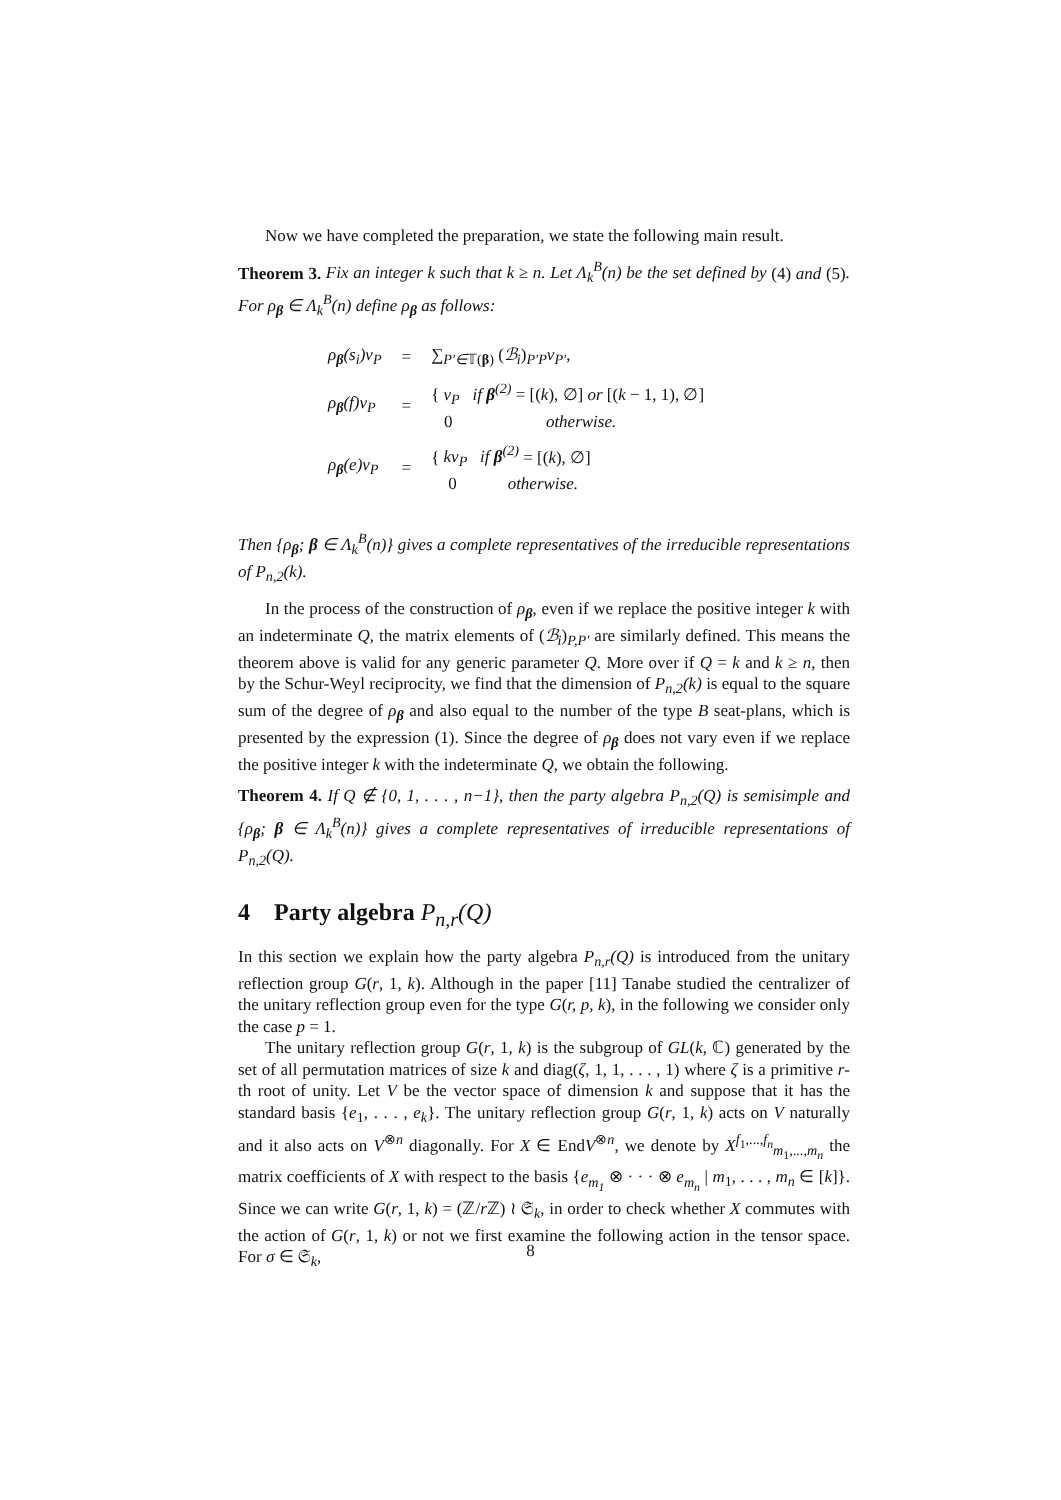Now we have completed the preparation, we state the following main result.
Theorem 3. Fix an integer k such that k ≥ n. Let Λ<sub>k</sub><sup>B</sup>(n) be the set defined by (4) and (5). For ρ<sub>β</sub> ∈ Λ<sub>k</sub><sup>B</sup>(n) define ρ<sub>β</sub> as follows:
| ρ<sub>β</sub>(s<sub>i</sub>)v<sub>P</sub> | = | ∑<sub>P′∈𝕋(β)</sub> ( ℬ<sub>i</sub> )<sub>P′P</sub> v<sub>P′</sub> , |
| ρ<sub>β</sub>(f)v<sub>P</sub> | = | { v<sub>P</sub> if β<sup>(2)</sup> = [( k ), ∅] or [( k − 1, 1), ∅] 0 otherwise. |
| ρ<sub>β</sub>(e)v<sub>P</sub> | = | { kv<sub>P</sub> if β<sup>(2)</sup> = [( k ), ∅] 0 otherwise. |
Then {ρ<sub>β</sub>; β ∈ Λ<sub>k</sub><sup>B</sup>(n)} gives a complete representatives of the irreducible representations of P<sub>n,2</sub>(k).
In the process of the construction of ρ<sub>β</sub>, even if we replace the positive integer k with an indeterminate Q, the matrix elements of (ℬ<sub>i</sub>)<sub>P,P′</sub> are similarly defined. This means the theorem above is valid for any generic parameter Q. More over if Q = k and k ≥ n, then by the Schur-Weyl reciprocity, we find that the dimension of P<sub>n,2</sub>(k) is equal to the square sum of the degree of ρ<sub>β</sub> and also equal to the number of the type B seat-plans, which is presented by the expression (1). Since the degree of ρ<sub>β</sub> does not vary even if we replace the positive integer k with the indeterminate Q, we obtain the following.
Theorem 4. If Q ∉ {0, 1, . . . , n−1}, then the party algebra P<sub>n,2</sub>(Q) is semisimple and {ρ<sub>β</sub>; β ∈ Λ<sub>k</sub><sup>B</sup>(n)} gives a complete representatives of irreducible representations of P<sub>n,2</sub>(Q).
4 Party algebra P<sub>n,r</sub>(Q)
In this section we explain how the party algebra P<sub>n,r</sub>(Q) is introduced from the unitary reflection group G(r, 1, k). Although in the paper [11] Tanabe studied the centralizer of the unitary reflection group even for the type G(r, p, k), in the following we consider only the case p = 1.
The unitary reflection group G(r, 1, k) is the subgroup of GL(k, ℂ) generated by the set of all permutation matrices of size k and diag(ζ, 1, 1, . . . , 1) where ζ is a primitive r-th root of unity. Let V be the vector space of dimension k and suppose that it has the standard basis {e<sub>1</sub>, . . . , e<sub>k</sub>}. The unitary reflection group G(r, 1, k) acts on V naturally and it also acts on V<sup>⊗n</sup> diagonally. For X ∈ EndV<sup>⊗n</sup>, we denote by X<sup>f<sub>1</sub>,...,f<sub>n</sub></sup><sub>m<sub>1</sub>,...,m<sub>n</sub></sub> the matrix coefficients of X with respect to the basis {e<sub>m<sub>1</sub></sub> ⊗ · · · ⊗ e<sub>m<sub>n</sub></sub> | m<sub>1</sub>, . . . , m<sub>n</sub> ∈ [k]}. Since we can write G(r, 1, k) = (ℤ/r ℤ) ≀ 𝔖<sub>k</sub>, in order to check whether X commutes with the action of G(r, 1, k) or not we first examine the following action in the tensor space. For σ ∈ 𝔖<sub>k</sub>,
8